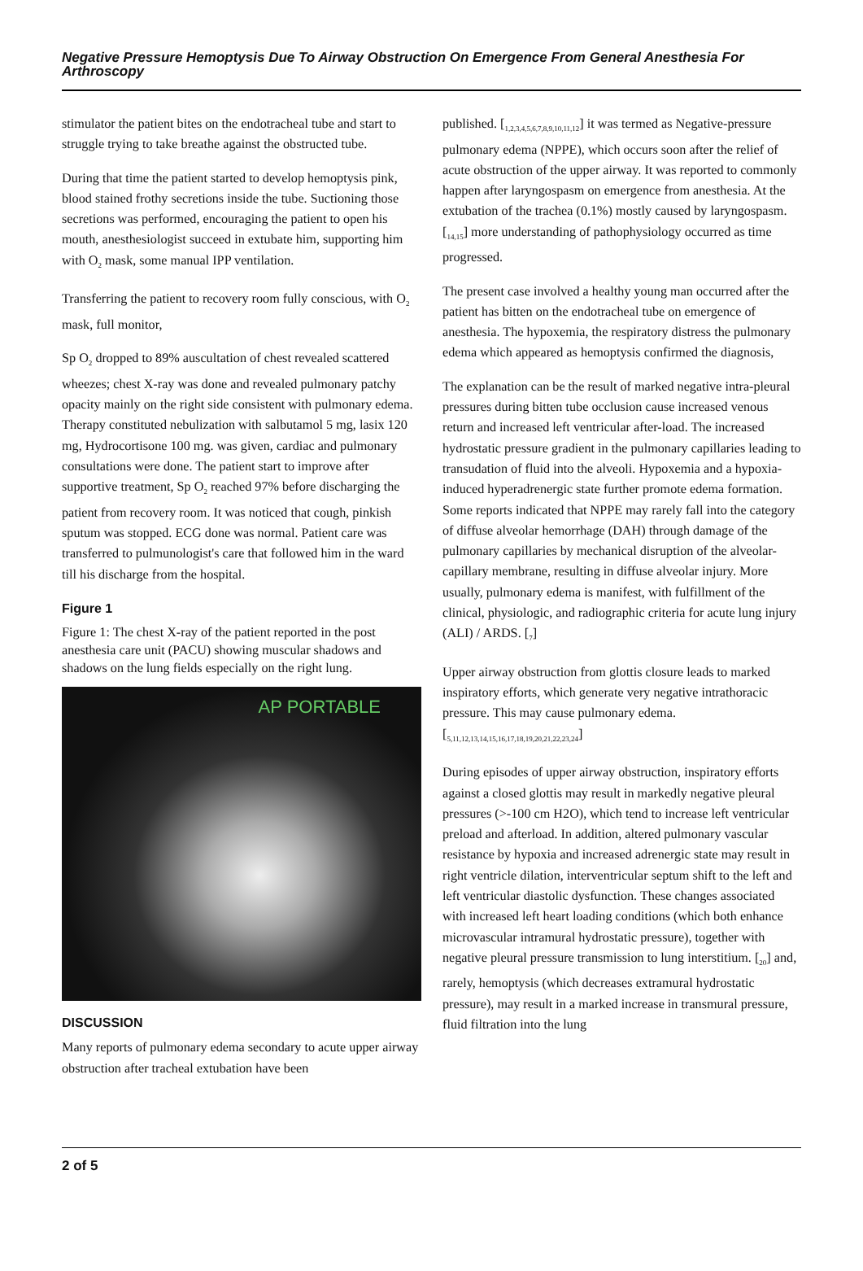Negative Pressure Hemoptysis Due To Airway Obstruction On Emergence From General Anesthesia For Arthroscopy
stimulator the patient bites on the endotracheal tube and start to struggle trying to take breathe against the obstructed tube.
During that time the patient started to develop hemoptysis pink, blood stained frothy secretions inside the tube. Suctioning those secretions was performed, encouraging the patient to open his mouth, anesthesiologist succeed in extubate him, supporting him with O<sub>2</sub> mask, some manual IPP ventilation.
Transferring the patient to recovery room fully conscious, with O<sub>2</sub> mask, full monitor,
Sp O<sub>2</sub> dropped to 89% auscultation of chest revealed scattered wheezes; chest X-ray was done and revealed pulmonary patchy opacity mainly on the right side consistent with pulmonary edema. Therapy constituted nebulization with salbutamol 5 mg, lasix 120 mg, Hydrocortisone 100 mg. was given, cardiac and pulmonary consultations were done. The patient start to improve after supportive treatment, Sp O<sub>2</sub> reached 97% before discharging the patient from recovery room. It was noticed that cough, pinkish sputum was stopped. ECG done was normal. Patient care was transferred to pulmunologist's care that followed him in the ward till his discharge from the hospital.
Figure 1
Figure 1: The chest X-ray of the patient reported in the post anesthesia care unit (PACU) showing muscular shadows and shadows on the lung fields especially on the right lung.
AP PORTABLE
DISCUSSION
Many reports of pulmonary edema secondary to acute upper airway obstruction after tracheal extubation have been
published. [<sub>1,2,3,4,5,6,7,8,9,10,11,12</sub>] it was termed as Negative-pressure pulmonary edema (NPPE), which occurs soon after the relief of acute obstruction of the upper airway. It was reported to commonly happen after laryngospasm on emergence from anesthesia. At the extubation of the trachea (0.1%) mostly caused by laryngospasm. [<sub>14,15</sub>] more understanding of pathophysiology occurred as time progressed.
The present case involved a healthy young man occurred after the patient has bitten on the endotracheal tube on emergence of anesthesia. The hypoxemia, the respiratory distress the pulmonary edema which appeared as hemoptysis confirmed the diagnosis,
The explanation can be the result of marked negative intra-pleural pressures during bitten tube occlusion cause increased venous return and increased left ventricular after-load. The increased hydrostatic pressure gradient in the pulmonary capillaries leading to transudation of fluid into the alveoli. Hypoxemia and a hypoxia-induced hyperadrenergic state further promote edema formation. Some reports indicated that NPPE may rarely fall into the category of diffuse alveolar hemorrhage (DAH) through damage of the pulmonary capillaries by mechanical disruption of the alveolar-capillary membrane, resulting in diffuse alveolar injury. More usually, pulmonary edema is manifest, with fulfillment of the clinical, physiologic, and radiographic criteria for acute lung injury (ALI) / ARDS. [<sub>7</sub>]
Upper airway obstruction from glottis closure leads to marked inspiratory efforts, which generate very negative intrathoracic pressure. This may cause pulmonary edema. [<sub>5,11,12,13,14,15,16,17,18,19,20,21,22,23,24</sub>]
During episodes of upper airway obstruction, inspiratory efforts against a closed glottis may result in markedly negative pleural pressures (>-100 cm H2O), which tend to increase left ventricular preload and afterload. In addition, altered pulmonary vascular resistance by hypoxia and increased adrenergic state may result in right ventricle dilation, interventricular septum shift to the left and left ventricular diastolic dysfunction. These changes associated with increased left heart loading conditions (which both enhance microvascular intramural hydrostatic pressure), together with negative pleural pressure transmission to lung interstitium. [<sub>20</sub>] and, rarely, hemoptysis (which decreases extramural hydrostatic pressure), may result in a marked increase in transmural pressure, fluid filtration into the lung
2 of 5